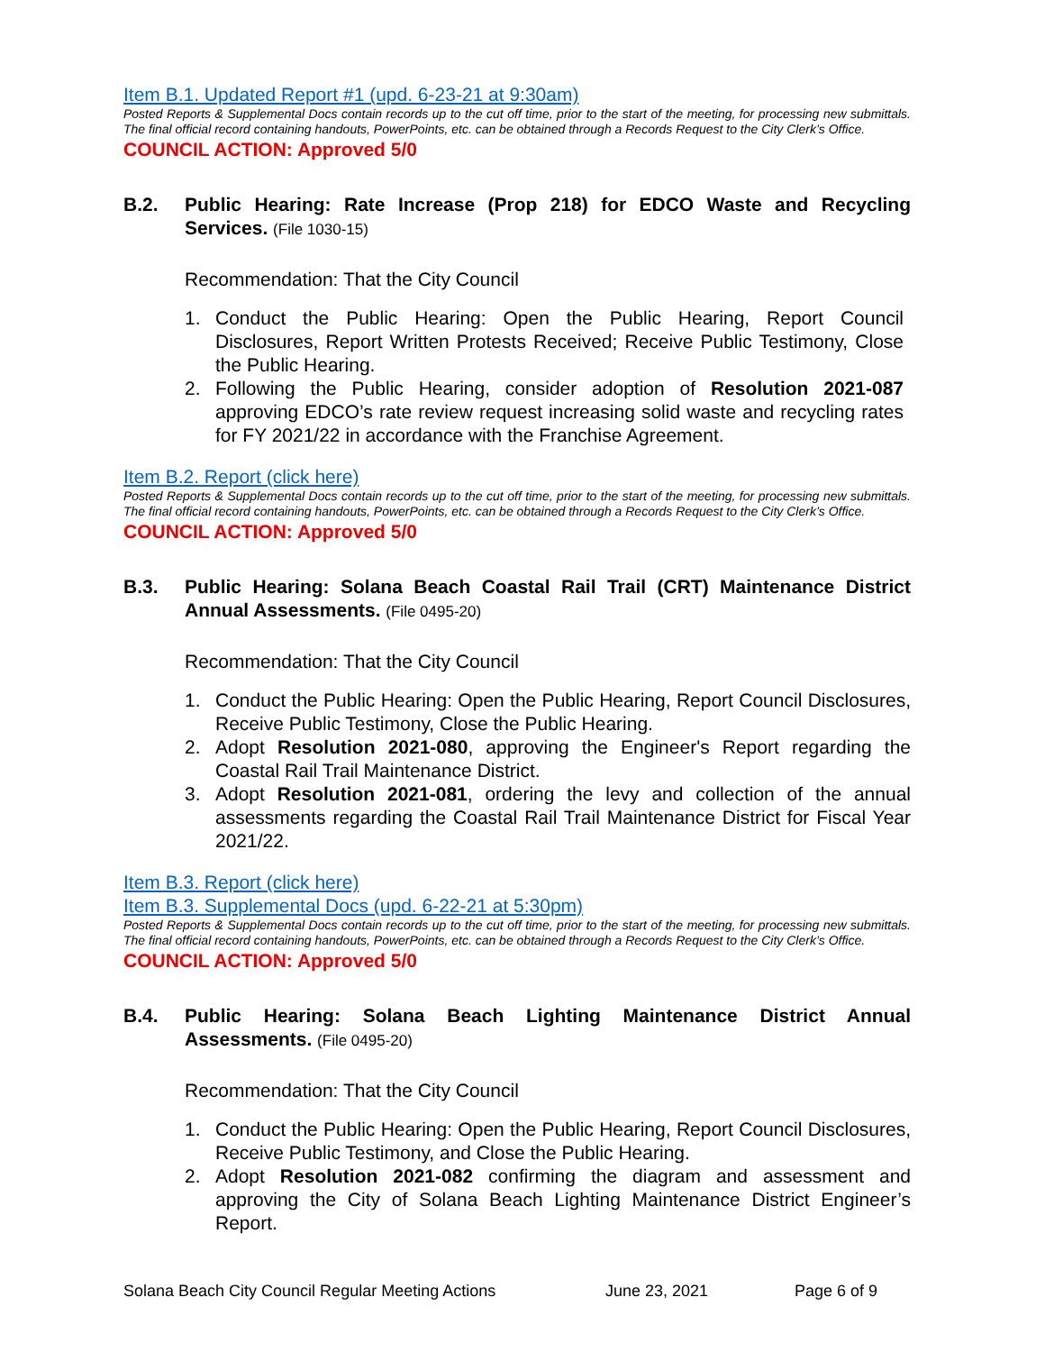Item B.1. Updated Report #1 (upd. 6-23-21 at 9:30am)
Posted Reports & Supplemental Docs contain records up to the cut off time, prior to the start of the meeting, for processing new submittals. The final official record containing handouts, PowerPoints, etc. can be obtained through a Records Request to the City Clerk’s Office.
COUNCIL ACTION: Approved 5/0
B.2. Public Hearing: Rate Increase (Prop 218) for EDCO Waste and Recycling Services. (File 1030-15)
Recommendation: That the City Council
1. Conduct the Public Hearing: Open the Public Hearing, Report Council Disclosures, Report Written Protests Received; Receive Public Testimony, Close the Public Hearing.
2. Following the Public Hearing, consider adoption of Resolution 2021-087 approving EDCO’s rate review request increasing solid waste and recycling rates for FY 2021/22 in accordance with the Franchise Agreement.
Item B.2. Report (click here)
Posted Reports & Supplemental Docs contain records up to the cut off time, prior to the start of the meeting, for processing new submittals. The final official record containing handouts, PowerPoints, etc. can be obtained through a Records Request to the City Clerk’s Office.
COUNCIL ACTION: Approved 5/0
B.3. Public Hearing: Solana Beach Coastal Rail Trail (CRT) Maintenance District Annual Assessments. (File 0495-20)
Recommendation: That the City Council
1. Conduct the Public Hearing: Open the Public Hearing, Report Council Disclosures, Receive Public Testimony, Close the Public Hearing.
2. Adopt Resolution 2021-080, approving the Engineer's Report regarding the Coastal Rail Trail Maintenance District.
3. Adopt Resolution 2021-081, ordering the levy and collection of the annual assessments regarding the Coastal Rail Trail Maintenance District for Fiscal Year 2021/22.
Item B.3. Report (click here)
Item B.3. Supplemental Docs (upd. 6-22-21 at 5:30pm)
Posted Reports & Supplemental Docs contain records up to the cut off time, prior to the start of the meeting, for processing new submittals. The final official record containing handouts, PowerPoints, etc. can be obtained through a Records Request to the City Clerk’s Office.
COUNCIL ACTION: Approved 5/0
B.4. Public Hearing: Solana Beach Lighting Maintenance District Annual Assessments. (File 0495-20)
Recommendation: That the City Council
1. Conduct the Public Hearing: Open the Public Hearing, Report Council Disclosures, Receive Public Testimony, and Close the Public Hearing.
2. Adopt Resolution 2021-082 confirming the diagram and assessment and approving the City of Solana Beach Lighting Maintenance District Engineer’s Report.
Solana Beach City Council Regular Meeting Actions June 23, 2021 Page 6 of 9